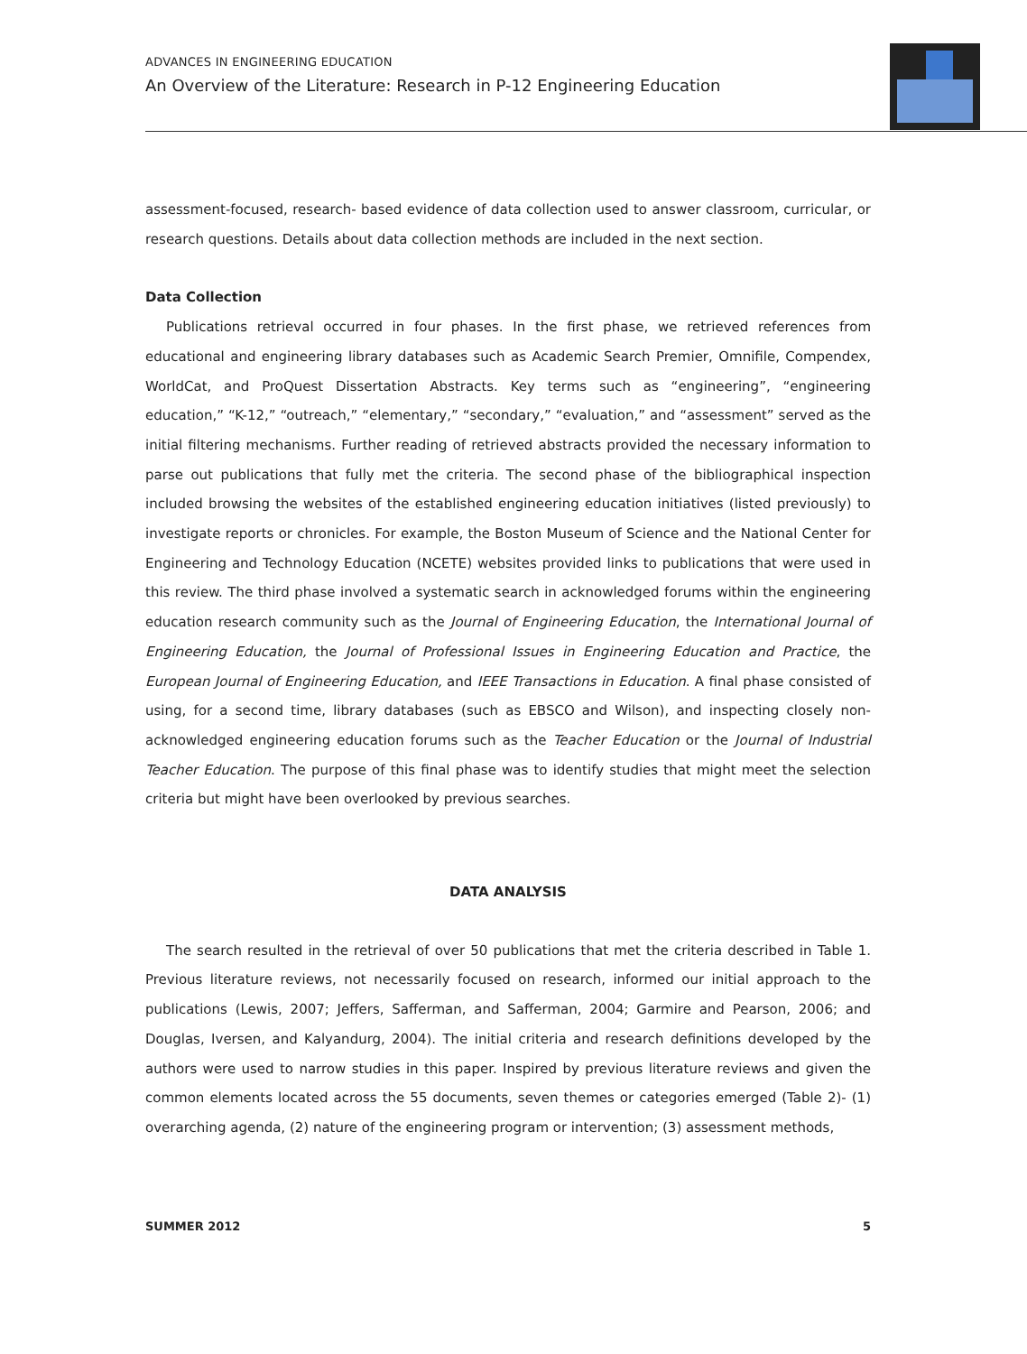ADVANCES IN ENGINEERING EDUCATION
An Overview of the Literature: Research in P-12 Engineering Education
assessment-focused, research- based evidence of data collection used to answer classroom, curricular, or research questions. Details about data collection methods are included in the next section.
Data Collection
Publications retrieval occurred in four phases. In the first phase, we retrieved references from educational and engineering library databases such as Academic Search Premier, Omnifile, Compendex, WorldCat, and ProQuest Dissertation Abstracts. Key terms such as “engineering”, “engineering education,” “K-12,” “outreach,” “elementary,” “secondary,” “evaluation,” and “assessment” served as the initial filtering mechanisms. Further reading of retrieved abstracts provided the necessary information to parse out publications that fully met the criteria. The second phase of the bibliographical inspection included browsing the websites of the established engineering education initiatives (listed previously) to investigate reports or chronicles. For example, the Boston Museum of Science and the National Center for Engineering and Technology Education (NCETE) websites provided links to publications that were used in this review. The third phase involved a systematic search in acknowledged forums within the engineering education research community such as the Journal of Engineering Education, the International Journal of Engineering Education, the Journal of Professional Issues in Engineering Education and Practice, the European Journal of Engineering Education, and IEEE Transactions in Education. A final phase consisted of using, for a second time, library databases (such as EBSCO and Wilson), and inspecting closely non-acknowledged engineering education forums such as the Teacher Education or the Journal of Industrial Teacher Education. The purpose of this final phase was to identify studies that might meet the selection criteria but might have been overlooked by previous searches.
DATA ANALYSIS
The search resulted in the retrieval of over 50 publications that met the criteria described in Table 1. Previous literature reviews, not necessarily focused on research, informed our initial approach to the publications (Lewis, 2007; Jeffers, Safferman, and Safferman, 2004; Garmire and Pearson, 2006; and Douglas, Iversen, and Kalyandurg, 2004). The initial criteria and research definitions developed by the authors were used to narrow studies in this paper. Inspired by previous literature reviews and given the common elements located across the 55 documents, seven themes or categories emerged (Table 2)- (1) overarching agenda, (2) nature of the engineering program or intervention; (3) assessment methods,
SUMMER 2012 5